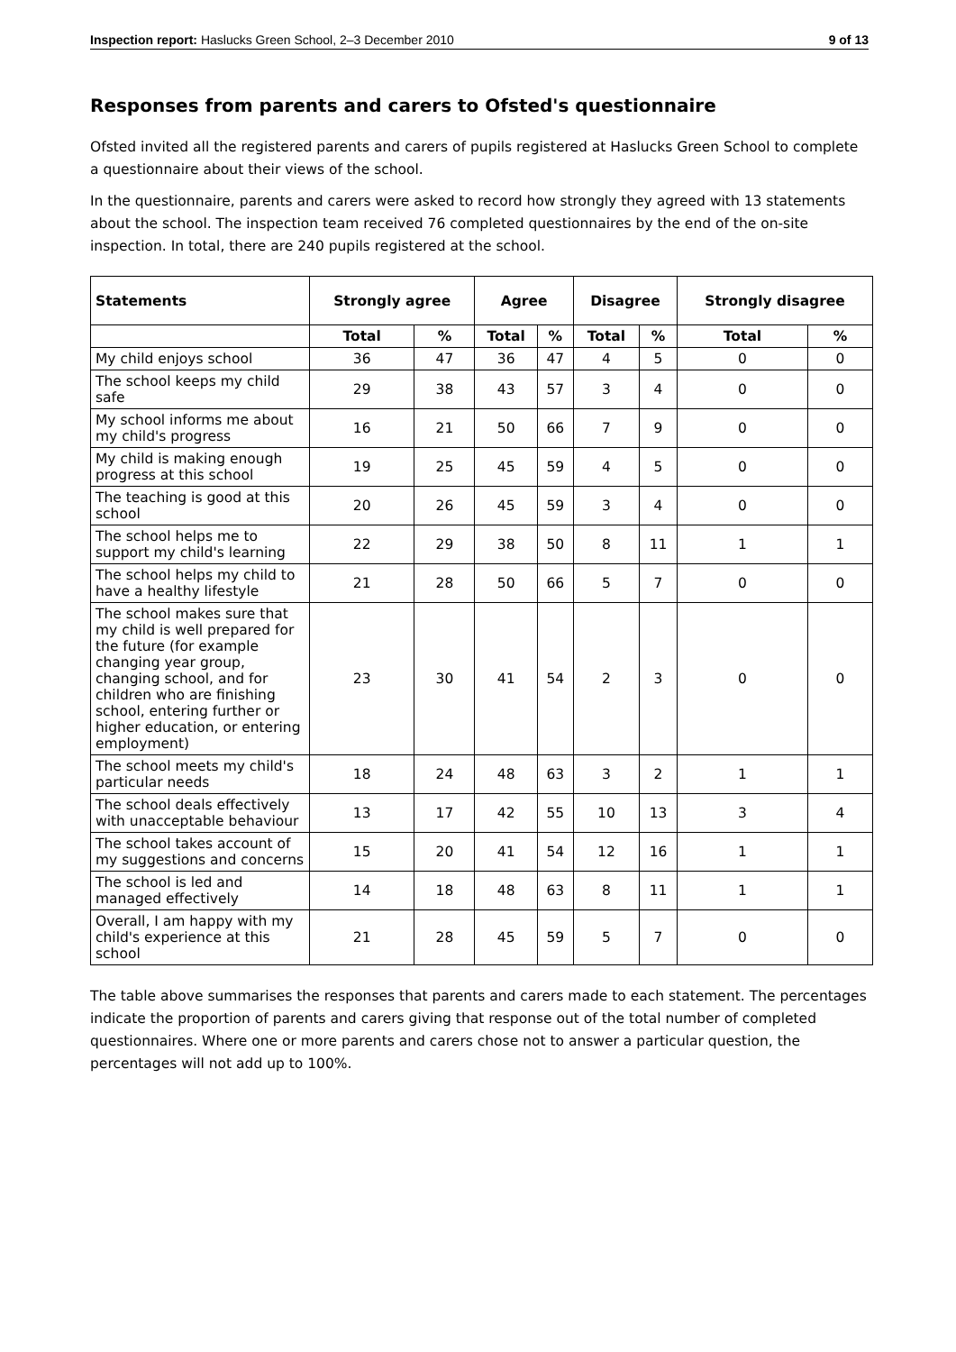Inspection report: Haslucks Green School, 2–3 December 2010 9 of 13
Responses from parents and carers to Ofsted's questionnaire
Ofsted invited all the registered parents and carers of pupils registered at Haslucks Green School to complete a questionnaire about their views of the school.
In the questionnaire, parents and carers were asked to record how strongly they agreed with 13 statements about the school. The inspection team received 76 completed questionnaires by the end of the on-site inspection. In total, there are 240 pupils registered at the school.
| Statements | Strongly agree | | Agree | | Disagree | | Strongly disagree | |
| --- | --- | --- | --- | --- | --- | --- | --- | --- |
| | Total | % | Total | % | Total | % | Total | % |
| My child enjoys school | 36 | 47 | 36 | 47 | 4 | 5 | 0 | 0 |
| The school keeps my child safe | 29 | 38 | 43 | 57 | 3 | 4 | 0 | 0 |
| My school informs me about my child's progress | 16 | 21 | 50 | 66 | 7 | 9 | 0 | 0 |
| My child is making enough progress at this school | 19 | 25 | 45 | 59 | 4 | 5 | 0 | 0 |
| The teaching is good at this school | 20 | 26 | 45 | 59 | 3 | 4 | 0 | 0 |
| The school helps me to support my child's learning | 22 | 29 | 38 | 50 | 8 | 11 | 1 | 1 |
| The school helps my child to have a healthy lifestyle | 21 | 28 | 50 | 66 | 5 | 7 | 0 | 0 |
| The school makes sure that my child is well prepared for the future (for example changing year group, changing school, and for children who are finishing school, entering further or higher education, or entering employment) | 23 | 30 | 41 | 54 | 2 | 3 | 0 | 0 |
| The school meets my child's particular needs | 18 | 24 | 48 | 63 | 3 | 2 | 1 | 1 |
| The school deals effectively with unacceptable behaviour | 13 | 17 | 42 | 55 | 10 | 13 | 3 | 4 |
| The school takes account of my suggestions and concerns | 15 | 20 | 41 | 54 | 12 | 16 | 1 | 1 |
| The school is led and managed effectively | 14 | 18 | 48 | 63 | 8 | 11 | 1 | 1 |
| Overall, I am happy with my child's experience at this school | 21 | 28 | 45 | 59 | 5 | 7 | 0 | 0 |
The table above summarises the responses that parents and carers made to each statement. The percentages indicate the proportion of parents and carers giving that response out of the total number of completed questionnaires. Where one or more parents and carers chose not to answer a particular question, the percentages will not add up to 100%.